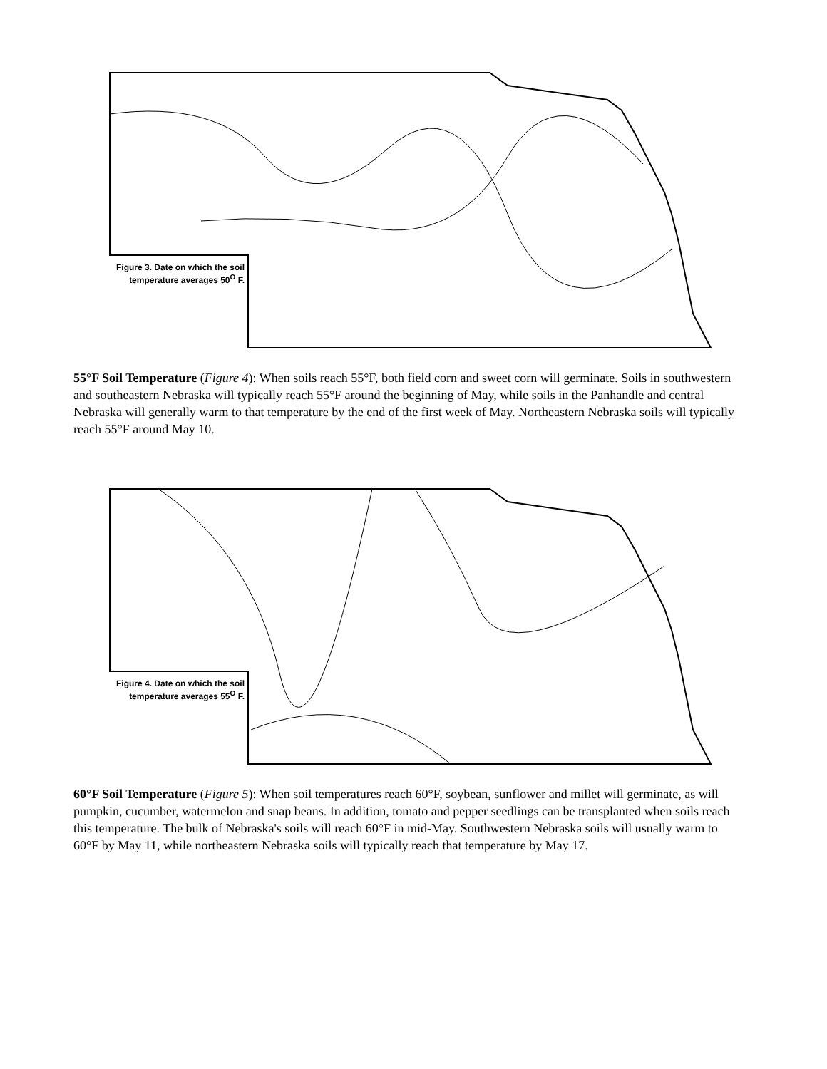Figure 3. Date on which the soil temperature averages 50<sup>O</sup> F.
55°F Soil Temperature (Figure 4): When soils reach 55°F, both field corn and sweet corn will germinate. Soils in southwestern and southeastern Nebraska will typically reach 55°F around the beginning of May, while soils in the Panhandle and central Nebraska will generally warm to that temperature by the end of the first week of May. Northeastern Nebraska soils will typically reach 55°F around May 10.
Figure 4. Date on which the soil temperature averages 55<sup>O</sup> F.
60°F Soil Temperature (Figure 5): When soil temperatures reach 60°F, soybean, sunflower and millet will germinate, as will pumpkin, cucumber, watermelon and snap beans. In addition, tomato and pepper seedlings can be transplanted when soils reach this temperature. The bulk of Nebraska's soils will reach 60°F in mid-May. Southwestern Nebraska soils will usually warm to 60°F by May 11, while northeastern Nebraska soils will typically reach that temperature by May 17.